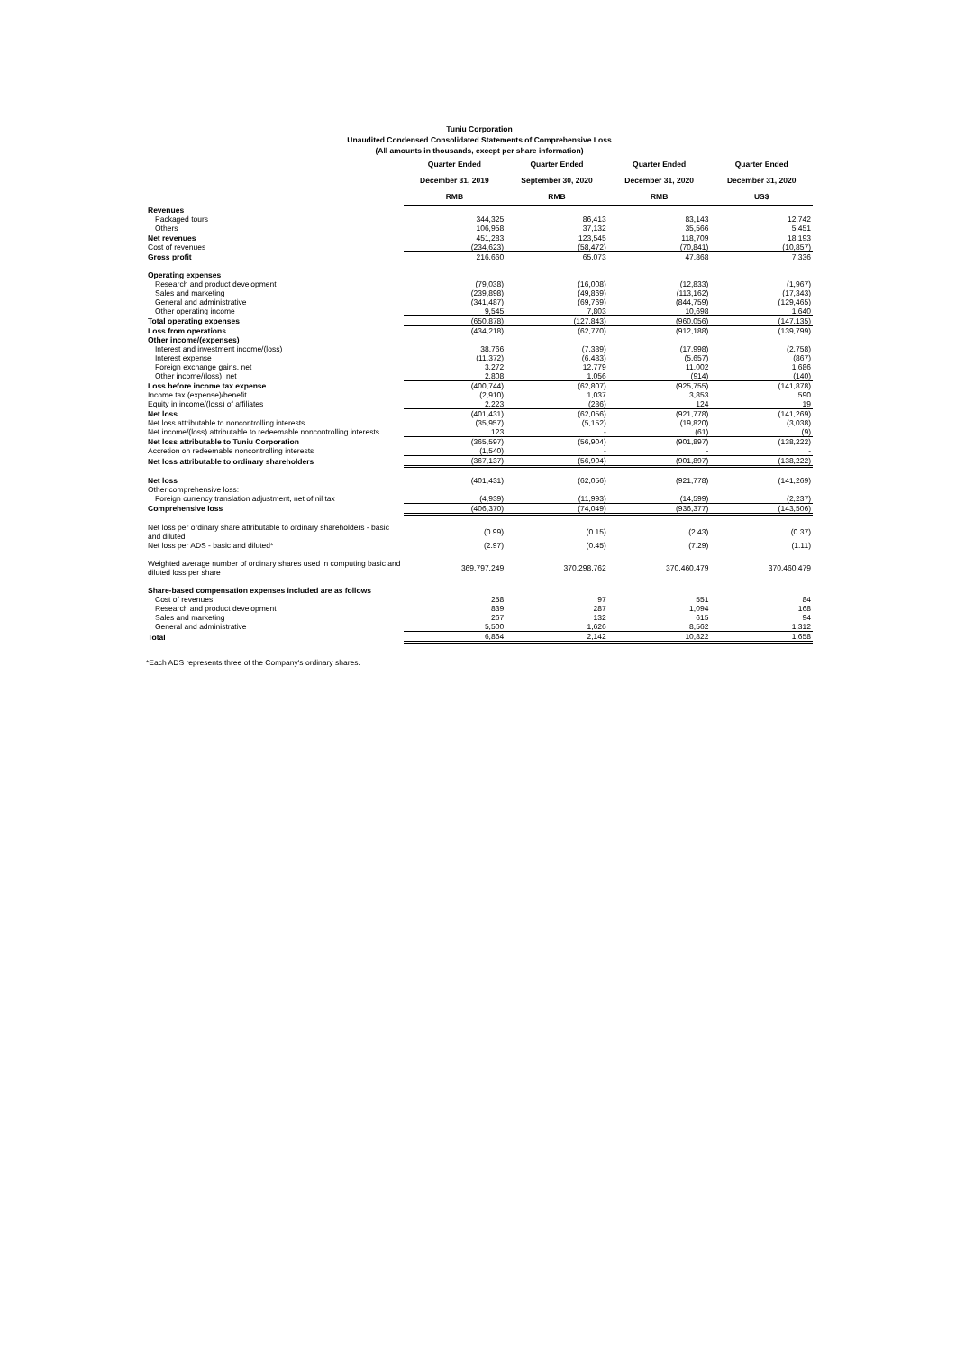Tuniu Corporation
Unaudited Condensed Consolidated Statements of Comprehensive Loss
(All amounts in thousands, except per share information)
| | Quarter Ended | Quarter Ended | Quarter Ended | Quarter Ended |
| | December 31, 2019 | September 30, 2020 | December 31, 2020 | December 31, 2020 |
| | RMB | RMB | RMB | US$ |
| Revenues | | | | |
| Packaged tours | 344,325 | 86,413 | 83,143 | 12,742 |
| Others | 106,958 | 37,132 | 35,566 | 5,451 |
| Net revenues | 451,283 | 123,545 | 118,709 | 18,193 |
| Cost of revenues | (234,623) | (58,472) | (70,841) | (10,857) |
| Gross profit | 216,660 | 65,073 | 47,868 | 7,336 |
| Operating expenses | | | | |
| Research and product development | (79,038) | (16,008) | (12,833) | (1,967) |
| Sales and marketing | (239,898) | (49,869) | (113,162) | (17,343) |
| General and administrative | (341,487) | (69,769) | (844,759) | (129,465) |
| Other operating income | 9,545 | 7,803 | 10,698 | 1,640 |
| Total operating expenses | (650,878) | (127,843) | (960,056) | (147,135) |
| Loss from operations | (434,218) | (62,770) | (912,188) | (139,799) |
| Other income/(expenses) | | | | |
| Interest and investment income/(loss) | 38,766 | (7,389) | (17,998) | (2,758) |
| Interest expense | (11,372) | (6,483) | (5,657) | (867) |
| Foreign exchange gains, net | 3,272 | 12,779 | 11,002 | 1,686 |
| Other income/(loss), net | 2,808 | 1,056 | (914) | (140) |
| Loss before income tax expense | (400,744) | (62,807) | (925,755) | (141,878) |
| Income tax (expense)/benefit | (2,910) | 1,037 | 3,853 | 590 |
| Equity in income/(loss) of affiliates | 2,223 | (286) | 124 | 19 |
| Net loss | (401,431) | (62,056) | (921,778) | (141,269) |
| Net loss attributable to noncontrolling interests | (35,957) | (5,152) | (19,820) | (3,038) |
| Net income/(loss) attributable to redeemable noncontrolling interests | 123 | - | (61) | (9) |
| Net loss attributable to Tuniu Corporation | (365,597) | (56,904) | (901,897) | (138,222) |
| Accretion on redeemable noncontrolling interests | (1,540) | - | - | - |
| Net loss attributable to ordinary shareholders | (367,137) | (56,904) | (901,897) | (138,222) |
| Net loss | (401,431) | (62,056) | (921,778) | (141,269) |
| Other comprehensive loss: | | | | |
| Foreign currency translation adjustment, net of nil tax | (4,939) | (11,993) | (14,599) | (2,237) |
| Comprehensive loss | (406,370) | (74,049) | (936,377) | (143,506) |
| Net loss per ordinary share attributable to ordinary shareholders - basic and diluted | (0.99) | (0.15) | (2.43) | (0.37) |
| Net loss per ADS - basic and diluted* | (2.97) | (0.45) | (7.29) | (1.11) |
| Weighted average number of ordinary shares used in computing basic and diluted loss per share | 369,797,249 | 370,298,762 | 370,460,479 | 370,460,479 |
| Share-based compensation expenses included are as follows | | | | |
| Cost of revenues | 258 | 97 | 551 | 84 |
| Research and product development | 839 | 287 | 1,094 | 168 |
| Sales and marketing | 267 | 132 | 615 | 94 |
| General and administrative | 5,500 | 1,626 | 8,562 | 1,312 |
| Total | 6,864 | 2,142 | 10,822 | 1,658 |
*Each ADS represents three of the Company's ordinary shares.